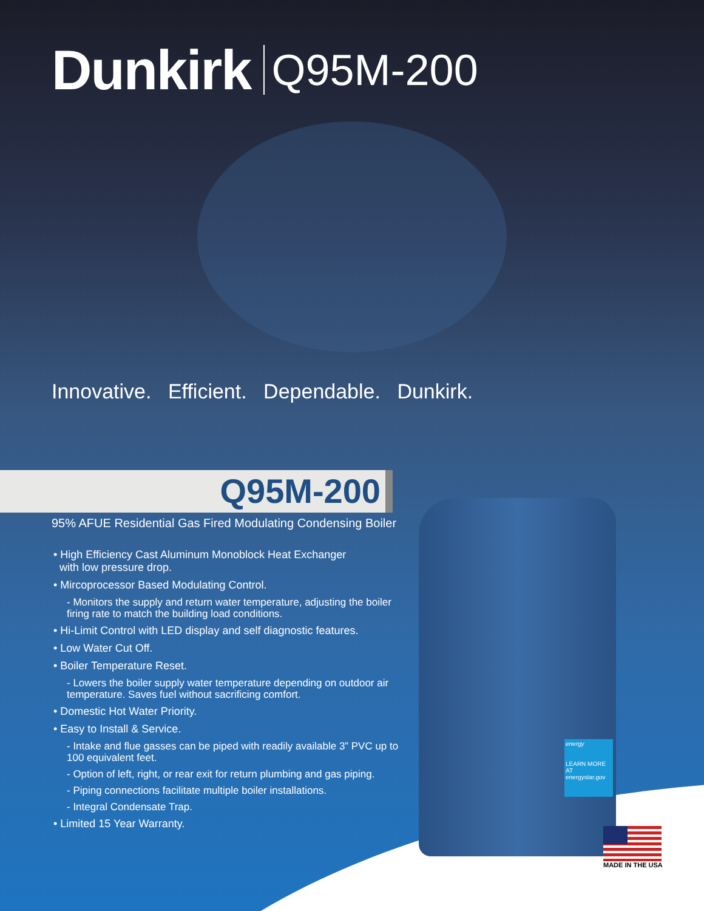Dunkirk Q95M-200
Innovative. Efficient. Dependable. Dunkirk.
Q95M-200
95% AFUE Residential Gas Fired Modulating Condensing Boiler
• High Efficiency Cast Aluminum Monoblock Heat Exchanger
with low pressure drop.
• Mircoprocessor Based Modulating Control.
- Monitors the supply and return water temperature, adjusting the boiler firing rate to match the building load conditions.
• Hi-Limit Control with LED display and self diagnostic features.
• Low Water Cut Off.
• Boiler Temperature Reset.
- Lowers the boiler supply water temperature depending on outdoor air temperature. Saves fuel without sacrificing comfort.
• Domestic Hot Water Priority.
• Easy to Install & Service.
- Intake and flue gasses can be piped with readily available 3” PVC up to 100 equivalent feet.
- Option of left, right, or rear exit for return plumbing and gas piping.
- Piping connections facilitate multiple boiler installations.
- Integral Condensate Trap.
• Limited 15 Year Warranty.
energy
LEARN MORE AT energystar.gov
MADE IN THE USA